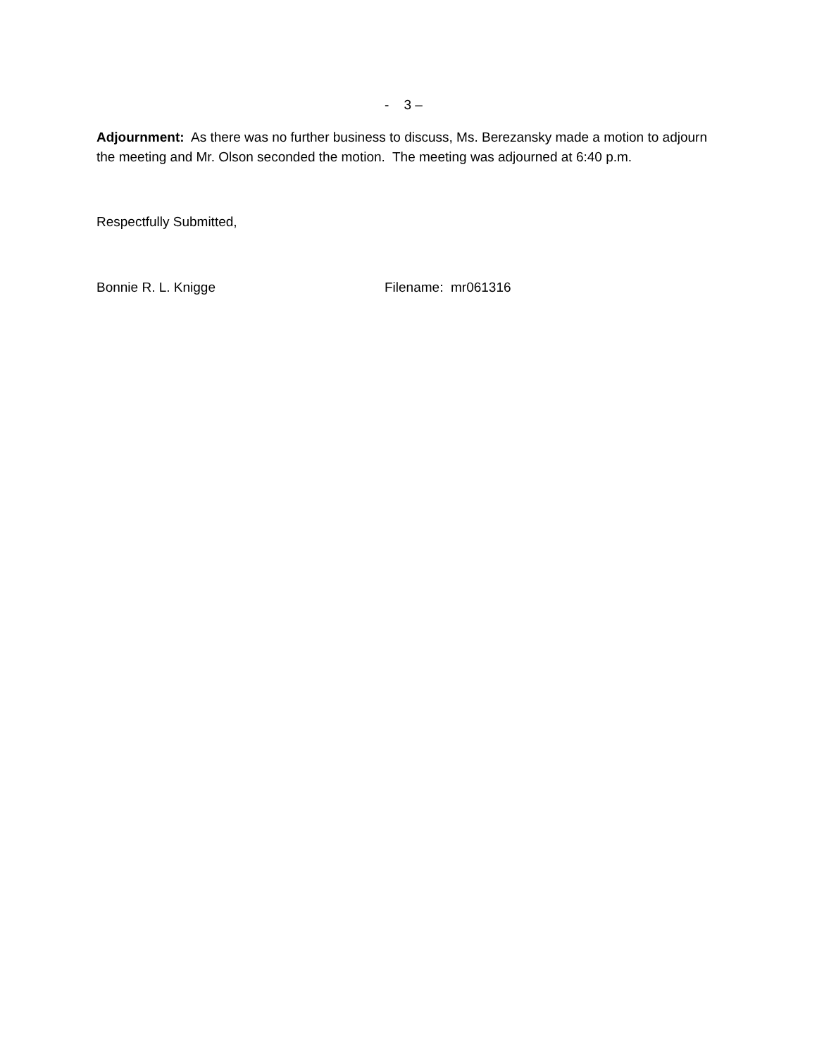- 3 –
Adjournment: As there was no further business to discuss, Ms. Berezansky made a motion to adjourn the meeting and Mr. Olson seconded the motion. The meeting was adjourned at 6:40 p.m.
Respectfully Submitted,
Bonnie R. L. Knigge Filename: mr061316